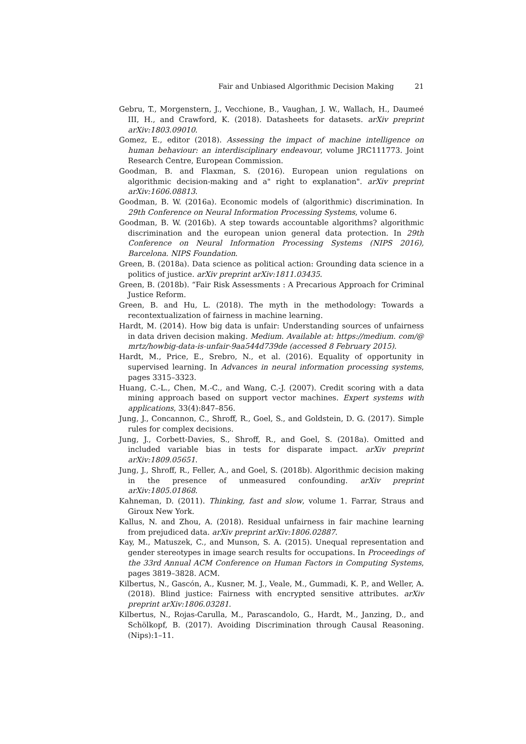Fair and Unbiased Algorithmic Decision Making 21
Gebru, T., Morgenstern, J., Vecchione, B., Vaughan, J. W., Wallach, H., Daumeé III, H., and Crawford, K. (2018). Datasheets for datasets. arXiv preprint arXiv:1803.09010.
Gomez, E., editor (2018). Assessing the impact of machine intelligence on human behaviour: an interdisciplinary endeavour, volume JRC111773. Joint Research Centre, European Commission.
Goodman, B. and Flaxman, S. (2016). European union regulations on algorithmic decision-making and a" right to explanation". arXiv preprint arXiv:1606.08813.
Goodman, B. W. (2016a). Economic models of (algorithmic) discrimination. In 29th Conference on Neural Information Processing Systems, volume 6.
Goodman, B. W. (2016b). A step towards accountable algorithms? algorithmic discrimination and the european union general data protection. In 29th Conference on Neural Information Processing Systems (NIPS 2016), Barcelona. NIPS Foundation.
Green, B. (2018a). Data science as political action: Grounding data science in a politics of justice. arXiv preprint arXiv:1811.03435.
Green, B. (2018b). “Fair Risk Assessments : A Precarious Approach for Criminal Justice Reform.
Green, B. and Hu, L. (2018). The myth in the methodology: Towards a recontextualization of fairness in machine learning.
Hardt, M. (2014). How big data is unfair: Understanding sources of unfairness in data driven decision making. Medium. Available at: https://medium. com/@ mrtz/howbig-data-is-unfair-9aa544d739de (accessed 8 February 2015).
Hardt, M., Price, E., Srebro, N., et al. (2016). Equality of opportunity in supervised learning. In Advances in neural information processing systems, pages 3315–3323.
Huang, C.-L., Chen, M.-C., and Wang, C.-J. (2007). Credit scoring with a data mining approach based on support vector machines. Expert systems with applications, 33(4):847–856.
Jung, J., Concannon, C., Shroff, R., Goel, S., and Goldstein, D. G. (2017). Simple rules for complex decisions.
Jung, J., Corbett-Davies, S., Shroff, R., and Goel, S. (2018a). Omitted and included variable bias in tests for disparate impact. arXiv preprint arXiv:1809.05651.
Jung, J., Shroff, R., Feller, A., and Goel, S. (2018b). Algorithmic decision making in the presence of unmeasured confounding. arXiv preprint arXiv:1805.01868.
Kahneman, D. (2011). Thinking, fast and slow, volume 1. Farrar, Straus and Giroux New York.
Kallus, N. and Zhou, A. (2018). Residual unfairness in fair machine learning from prejudiced data. arXiv preprint arXiv:1806.02887.
Kay, M., Matuszek, C., and Munson, S. A. (2015). Unequal representation and gender stereotypes in image search results for occupations. In Proceedings of the 33rd Annual ACM Conference on Human Factors in Computing Systems, pages 3819–3828. ACM.
Kilbertus, N., Gascón, A., Kusner, M. J., Veale, M., Gummadi, K. P., and Weller, A. (2018). Blind justice: Fairness with encrypted sensitive attributes. arXiv preprint arXiv:1806.03281.
Kilbertus, N., Rojas-Carulla, M., Parascandolo, G., Hardt, M., Janzing, D., and Schölkopf, B. (2017). Avoiding Discrimination through Causal Reasoning. (Nips):1–11.